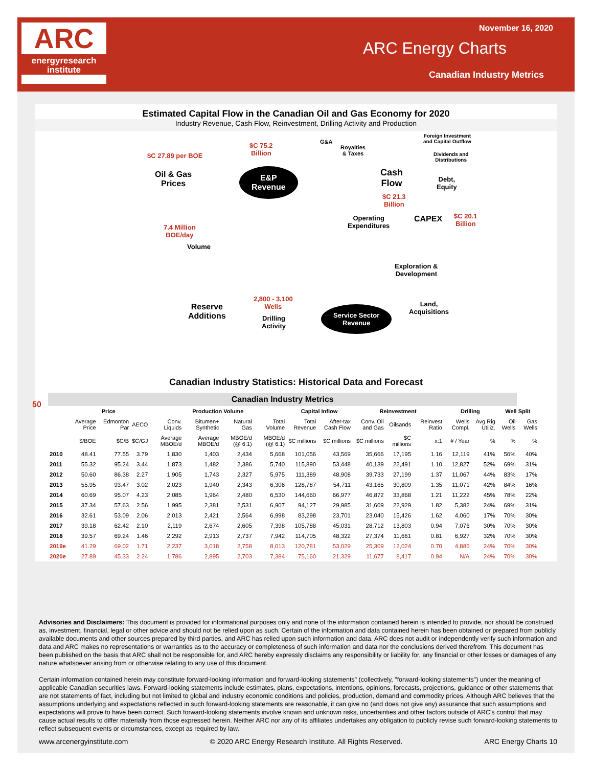ARC
energyresearch
institute
November 16, 2020
ARC Energy Charts
Canadian Industry Metrics
Estimated Capital Flow in the Canadian Oil and Gas Economy for 2020
Industry Revenue, Cash Flow, Reinvestment, Drilling Activity and Production
$C 27.89 per BOE
Oil & Gas
Prices
$C 75.2
Billion
G&A
Royalties
& Taxes
Foreign Investment
and Capital Outflow
Dividends and
Distributions
E&P
Revenue
Cash
Flow
Debt,
Equity
$C 21.3
Billion
Operating
Expenditures
CAPEX
$C 20.1
Billion
7.4 Million
BOE/day
Volume
Exploration &
Development
2,800 - 3,100
Wells
Reserve
Additions
Drilling
Activity
Service Sector
Revenue
Land,
Acquisitions
50
Canadian Industry Statistics: Historical Data and Forecast
| Canadian Industry Metrics | | | | | | | | | | | | | | | | |
| --- | --- | --- | --- | --- | --- | --- | --- | --- | --- | --- | --- | --- | --- | --- | --- | --- |
| | Price | | | Production Volume | | | | Capital Inflow | | Reinvestment | | | Drilling | | Well Split | |
| | Average Price | Edmonton Par | AECO | Conv. Liquids | Bitumen+ Synthetic | Natural Gas | Total Volume | Total Revenue | After-tax Cash Flow | Conv. Oil and Gas | Oilsands | Reinvest Ratio | Wells Compl. | Avg Rig Utiliz. | Oil Wells | Gas Wells |
| | $/BOE | $C/B | $C/GJ | Average MBOE/d | Average MBOE/d | MBOE/d (@ 6:1) | MBOE/d (@ 6:1) | $C millions | $C millions | $C millions | $C millions | x:1 | # / Year | % | % | % |
| 2010 | 48.41 | 77.55 | 3.79 | 1,830 | 1,403 | 2,434 | 5,668 | 101,056 | 43,569 | 35,666 | 17,195 | 1.16 | 12,119 | 41% | 56% | 40% |
| 2011 | 55.32 | 95.24 | 3.44 | 1,873 | 1,482 | 2,386 | 5,740 | 115,890 | 53,448 | 40,139 | 22,491 | 1.10 | 12,827 | 52% | 69% | 31% |
| 2012 | 50.60 | 86.38 | 2.27 | 1,905 | 1,743 | 2,327 | 5,975 | 111,389 | 48,908 | 39,733 | 27,199 | 1.37 | 11,067 | 44% | 83% | 17% |
| 2013 | 55.95 | 93.47 | 3.02 | 2,023 | 1,940 | 2,343 | 6,306 | 128,787 | 54,711 | 43,165 | 30,809 | 1.35 | 11,071 | 42% | 84% | 16% |
| 2014 | 60.69 | 95.07 | 4.23 | 2,085 | 1,964 | 2,480 | 6,530 | 144,660 | 66,977 | 46,872 | 33,868 | 1.21 | 11,222 | 45% | 78% | 22% |
| 2015 | 37.34 | 57.63 | 2.56 | 1,995 | 2,381 | 2,531 | 6,907 | 94,127 | 29,985 | 31,609 | 22,929 | 1.82 | 5,382 | 24% | 69% | 31% |
| 2016 | 32.61 | 53.09 | 2.06 | 2,013 | 2,421 | 2,564 | 6,998 | 83,298 | 23,701 | 23,040 | 15,426 | 1.62 | 4,060 | 17% | 70% | 30% |
| 2017 | 39.18 | 62.42 | 2.10 | 2,119 | 2,674 | 2,605 | 7,398 | 105,788 | 45,031 | 28,712 | 13,803 | 0.94 | 7,076 | 30% | 70% | 30% |
| 2018 | 39.57 | 69.24 | 1.46 | 2,292 | 2,913 | 2,737 | 7,942 | 114,705 | 48,322 | 27,374 | 11,661 | 0.81 | 6,927 | 32% | 70% | 30% |
| 2019e | 41.29 | 69.02 | 1.71 | 2,237 | 3,018 | 2,758 | 8,013 | 120,781 | 53,029 | 25,309 | 12,024 | 0.70 | 4,886 | 24% | 70% | 30% |
| 2020e | 27.89 | 45.33 | 2.24 | 1,786 | 2,895 | 2,703 | 7,384 | 75,160 | 21,329 | 11,677 | 8,417 | 0.94 | N/A | 24% | 70% | 30% |
Advisories and Disclaimers: This document is provided for informational purposes only and none of the information contained herein is intended to provide, nor should be construed as, investment, financial, legal or other advice and should not be relied upon as such. Certain of the information and data contained herein has been obtained or prepared from publicly available documents and other sources prepared by third parties, and ARC has relied upon such information and data. ARC does not audit or independently verify such information and data and ARC makes no representations or warranties as to the accuracy or completeness of such information and data nor the conclusions derived therefrom. This document has been published on the basis that ARC shall not be responsible for, and ARC hereby expressly disclaims any responsibility or liability for, any financial or other losses or damages of any nature whatsoever arising from or otherwise relating to any use of this document.
Certain information contained herein may constitute forward-looking information and forward-looking statements" (collectively, "forward-looking statements") under the meaning of applicable Canadian securities laws. Forward-looking statements include estimates, plans, expectations, intentions, opinions, forecasts, projections, guidance or other statements that are not statements of fact, including but not limited to global and industry economic conditions and policies, production, demand and commodity prices. Although ARC believes that the assumptions underlying and expectations reflected in such forward-looking statements are reasonable, it can give no (and does not give any) assurance that such assumptions and expectations will prove to have been correct. Such forward-looking statements involve known and unknown risks, uncertainties and other factors outside of ARC's control that may cause actual results to differ materially from those expressed herein. Neither ARC nor any of its affiliates undertakes any obligation to publicly revise such forward-looking statements to reflect subsequent events or circumstances, except as required by law.
www.arcenergyinstitute.com © 2020 ARC Energy Research Institute. All Rights Reserved. ARC Energy Charts 10